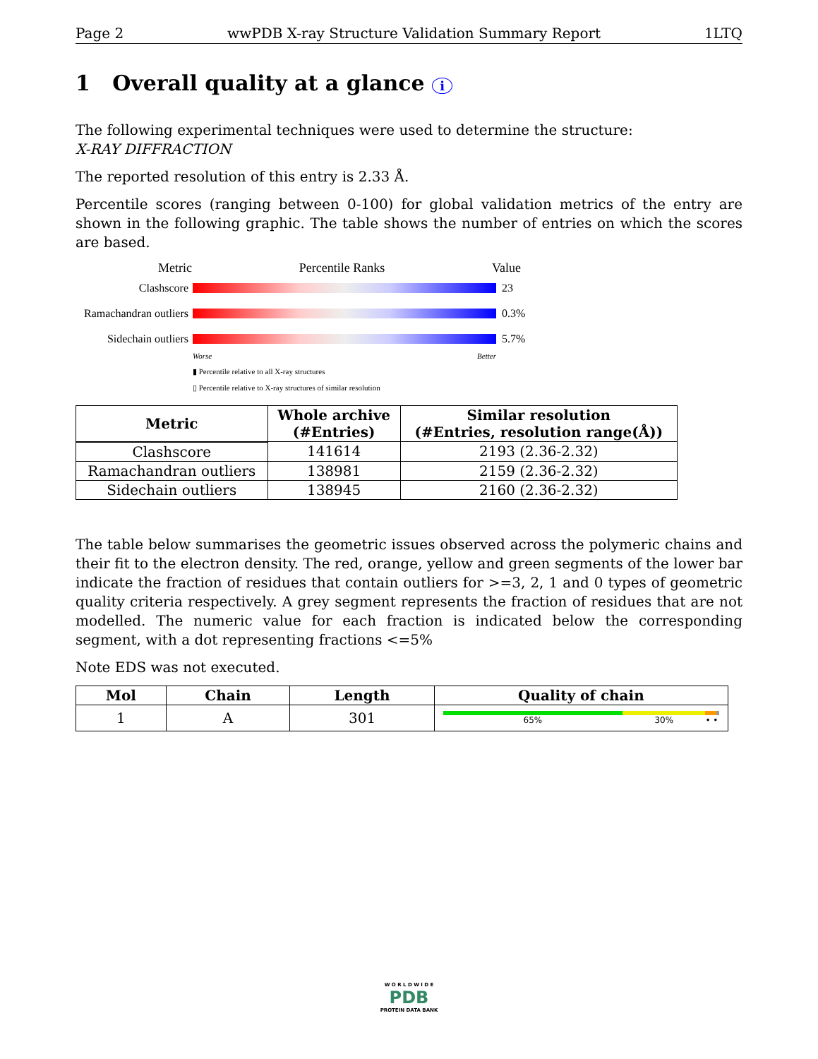Page 2 wwPDB X-ray Structure Validation Summary Report 1LTQ
1 Overall quality at a glance i
The following experimental techniques were used to determine the structure:
X-RAY DIFFRACTION
The reported resolution of this entry is 2.33 Å.
Percentile scores (ranging between 0-100) for global validation metrics of the entry are shown in the following graphic. The table shows the number of entries on which the scores are based.
Metric Percentile Ranks Value
Clashscore 23
Ramachandran outliers 0.3%
Sidechain outliers 5.7%
Worse Better
▮ Percentile relative to all X-ray structures
▯ Percentile relative to X-ray structures of similar resolution
| Metric | Whole archive (#Entries) | Similar resolution (#Entries, resolution range(Å)) |
| --- | --- | --- |
| Clashscore | 141614 | 2193 (2.36-2.32) |
| Ramachandran outliers | 138981 | 2159 (2.36-2.32) |
| Sidechain outliers | 138945 | 2160 (2.36-2.32) |
The table below summarises the geometric issues observed across the polymeric chains and their fit to the electron density. The red, orange, yellow and green segments of the lower bar indicate the fraction of residues that contain outliers for >=3, 2, 1 and 0 types of geometric quality criteria respectively. A grey segment represents the fraction of residues that are not modelled. The numeric value for each fraction is indicated below the corresponding segment, with a dot representing fractions <=5%
Note EDS was not executed.
| Mol | Chain | Length | Quality of chain |
| --- | --- | --- | --- |
| 1 | A | 301 | 65% 30% • • |
W O R L D W I D E
PDB
PROTEIN DATA BANK